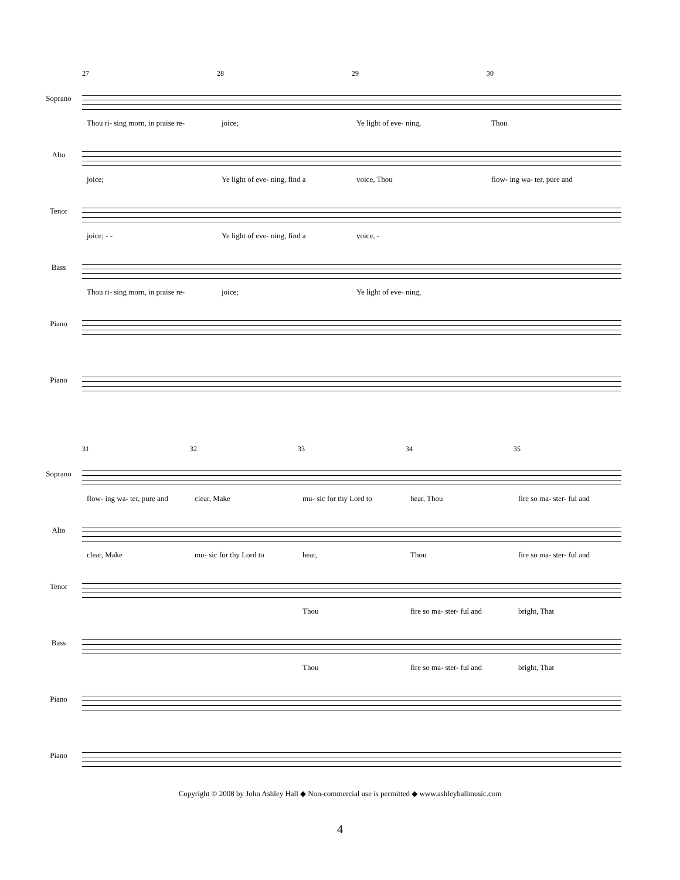27 28 29 30
Soprano
Thou ri- sing morn, in praise re- joice; Ye light of eve- ning, Thou
Alto
joice; Ye light of eve- ning, find a voice, Thou flow- ing wa- ter, pure and
Tenor
joice; - - Ye light of eve- ning, find a voice, -
Bass
Thou ri- sing morn, in praise re- joice; Ye light of eve- ning,
Piano
Piano
31 32 33 34 35
Soprano
flow- ing wa- ter, pure and clear, Make mu- sic for thy Lord to hear, Thou fire so ma- ster- ful and
Alto
clear, Make mu- sic for thy Lord to hear, Thou fire so ma- ster- ful and
Tenor
Thou fire so ma- ster- ful and bright, That
Bass
Thou fire so ma- ster- ful and bright, That
Piano
Piano
Copyright © 2008 by John Ashley Hall ◆ Non-commercial use is permitted ◆ www.ashleyhallmusic.com
4